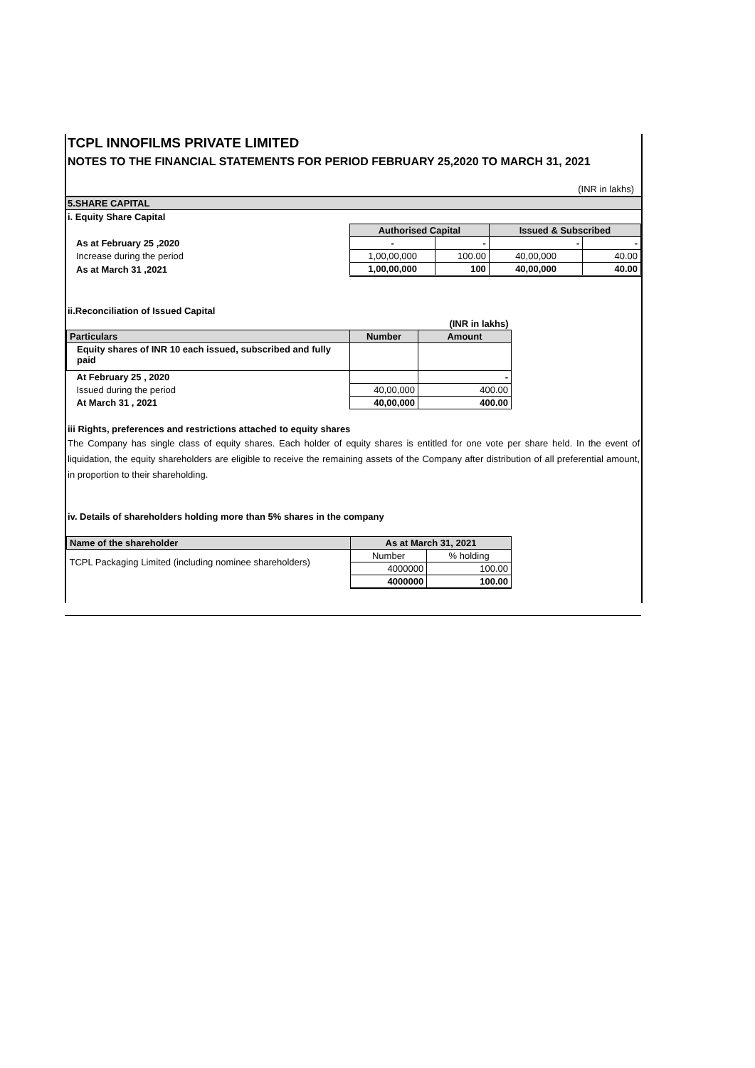TCPL INNOFILMS PRIVATE LIMITED
NOTES TO THE FINANCIAL STATEMENTS FOR PERIOD FEBRUARY 25,2020 TO MARCH 31, 2021
(INR in lakhs)
5.SHARE CAPITAL
i. Equity Share Capital
| | Authorised Capital | | Issued & Subscribed | |
| As at February 25 ,2020 | - | - | - | - |
| Increase during the period | 1,00,00,000 | 100.00 | 40,00,000 | 40.00 |
| As at March 31 ,2021 | 1,00,00,000 | 100 | 40,00,000 | 40.00 |
ii.Reconciliation of Issued Capital
| | | (INR in lakhs) |
| Particulars | Number | Amount |
| Equity shares of INR 10 each issued, subscribed and fully paid | | |
| At February 25 , 2020 | | - |
| Issued during the period | 40,00,000 | 400.00 |
| At March 31 , 2021 | 40,00,000 | 400.00 |
iii Rights, preferences and restrictions attached to equity shares
The Company has single class of equity shares. Each holder of equity shares is entitled for one vote per share held. In the event of liquidation, the equity shareholders are eligible to receive the remaining assets of the Company after distribution of all preferential amount, in proportion to their shareholding.
iv. Details of shareholders holding more than 5% shares in the company
| Name of the shareholder | As at March 31, 2021 | |
| TCPL Packaging Limited (including nominee shareholders) | Number | % holding |
| | 4000000 | 100.00 |
| | 4000000 | 100.00 |